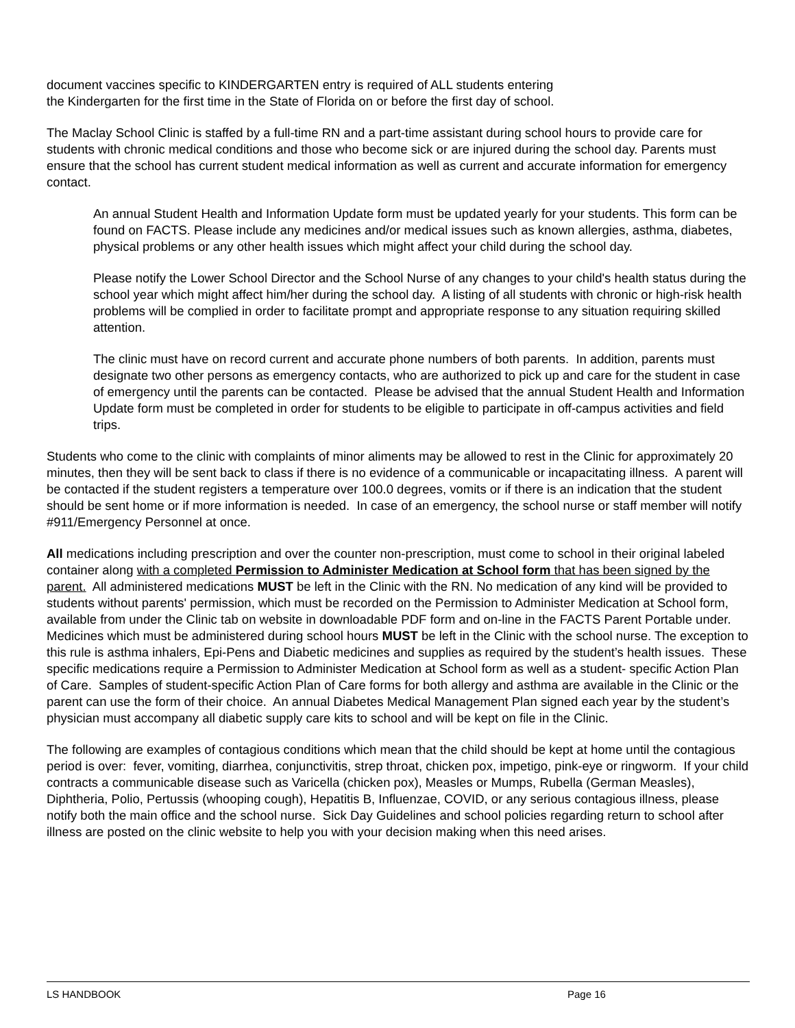document vaccines specific to KINDERGARTEN entry is required of ALL students entering
the Kindergarten for the first time in the State of Florida on or before the first day of school.
The Maclay School Clinic is staffed by a full-time RN and a part-time assistant during school hours to provide care for students with chronic medical conditions and those who become sick or are injured during the school day. Parents must ensure that the school has current student medical information as well as current and accurate information for emergency contact.
An annual Student Health and Information Update form must be updated yearly for your students. This form can be found on FACTS. Please include any medicines and/or medical issues such as known allergies, asthma, diabetes, physical problems or any other health issues which might affect your child during the school day.
Please notify the Lower School Director and the School Nurse of any changes to your child's health status during the school year which might affect him/her during the school day. A listing of all students with chronic or high-risk health problems will be complied in order to facilitate prompt and appropriate response to any situation requiring skilled attention.
The clinic must have on record current and accurate phone numbers of both parents. In addition, parents must designate two other persons as emergency contacts, who are authorized to pick up and care for the student in case of emergency until the parents can be contacted. Please be advised that the annual Student Health and Information Update form must be completed in order for students to be eligible to participate in off-campus activities and field trips.
Students who come to the clinic with complaints of minor aliments may be allowed to rest in the Clinic for approximately 20 minutes, then they will be sent back to class if there is no evidence of a communicable or incapacitating illness. A parent will be contacted if the student registers a temperature over 100.0 degrees, vomits or if there is an indication that the student should be sent home or if more information is needed. In case of an emergency, the school nurse or staff member will notify #911/Emergency Personnel at once.
All medications including prescription and over the counter non-prescription, must come to school in their original labeled container along with a completed Permission to Administer Medication at School form that has been signed by the parent. All administered medications MUST be left in the Clinic with the RN. No medication of any kind will be provided to students without parents' permission, which must be recorded on the Permission to Administer Medication at School form, available from under the Clinic tab on website in downloadable PDF form and on-line in the FACTS Parent Portable under. Medicines which must be administered during school hours MUST be left in the Clinic with the school nurse. The exception to this rule is asthma inhalers, Epi-Pens and Diabetic medicines and supplies as required by the student’s health issues. These specific medications require a Permission to Administer Medication at School form as well as a student- specific Action Plan of Care. Samples of student-specific Action Plan of Care forms for both allergy and asthma are available in the Clinic or the parent can use the form of their choice. An annual Diabetes Medical Management Plan signed each year by the student’s physician must accompany all diabetic supply care kits to school and will be kept on file in the Clinic.
The following are examples of contagious conditions which mean that the child should be kept at home until the contagious period is over: fever, vomiting, diarrhea, conjunctivitis, strep throat, chicken pox, impetigo, pink-eye or ringworm. If your child contracts a communicable disease such as Varicella (chicken pox), Measles or Mumps, Rubella (German Measles), Diphtheria, Polio, Pertussis (whooping cough), Hepatitis B, Influenzae, COVID, or any serious contagious illness, please notify both the main office and the school nurse. Sick Day Guidelines and school policies regarding return to school after illness are posted on the clinic website to help you with your decision making when this need arises.
LS HANDBOOK Page 16